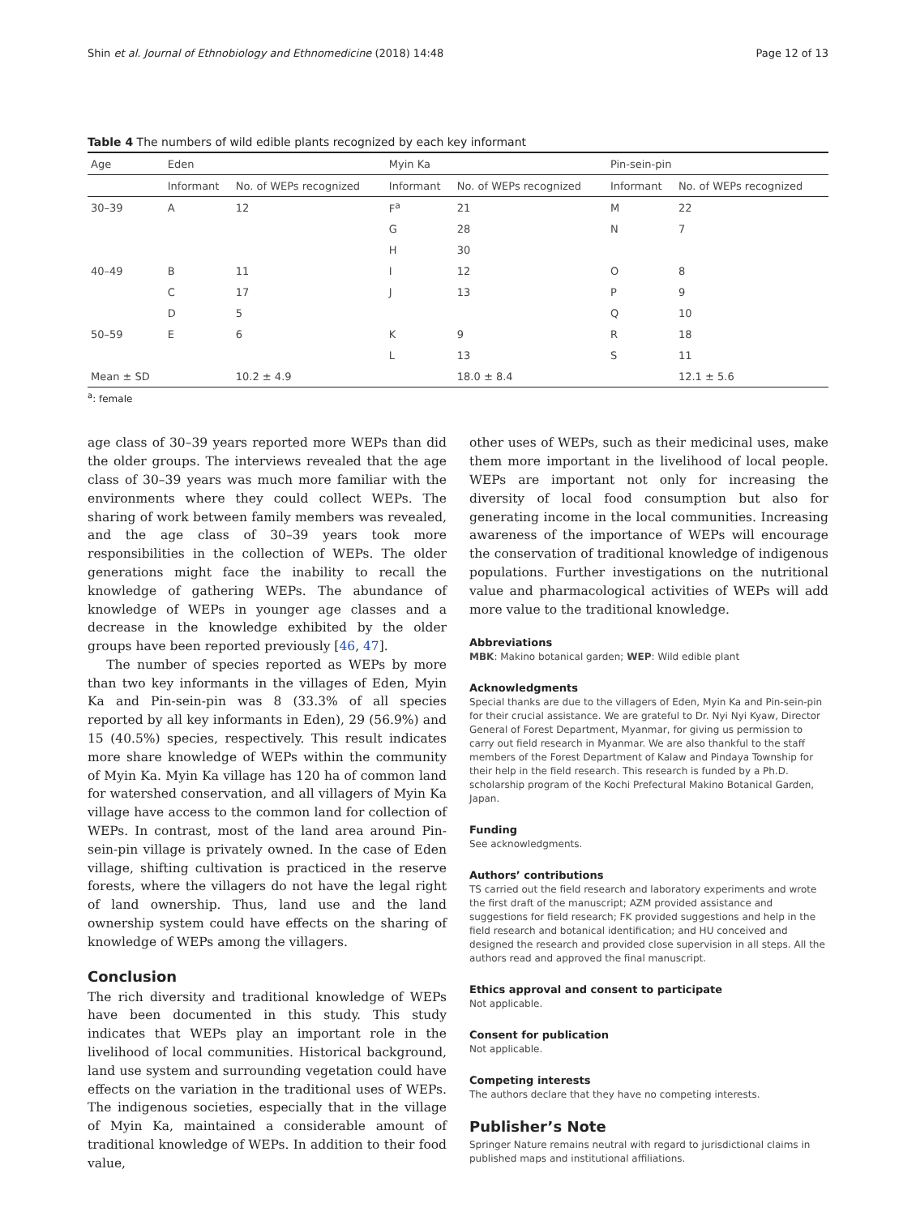Shin et al. Journal of Ethnobiology and Ethnomedicine (2018) 14:48 Page 12 of 13
Table 4 The numbers of wild edible plants recognized by each key informant
| Age | Eden | | Myin Ka | | Pin-sein-pin | |
| --- | --- | --- | --- | --- | --- | --- |
| | Informant | No. of WEPs recognized | Informant | No. of WEPs recognized | Informant | No. of WEPs recognized |
| 30–39 | A | 12 | F<sup>a</sup> | 21 | M | 22 |
| | | | G | 28 | N | 7 |
| | | | H | 30 | | |
| 40–49 | B | 11 | I | 12 | O | 8 |
| | C | 17 | J | 13 | P | 9 |
| | D | 5 | | | Q | 10 |
| 50–59 | E | 6 | K | 9 | R | 18 |
| | | | L | 13 | S | 11 |
| Mean ± SD | | 10.2 ± 4.9 | | 18.0 ± 8.4 | | 12.1 ± 5.6 |
<sup>a</sup>: female
age class of 30–39 years reported more WEPs than did the older groups. The interviews revealed that the age class of 30–39 years was much more familiar with the environments where they could collect WEPs. The sharing of work between family members was revealed, and the age class of 30–39 years took more responsibilities in the collection of WEPs. The older generations might face the inability to recall the knowledge of gathering WEPs. The abundance of knowledge of WEPs in younger age classes and a decrease in the knowledge exhibited by the older groups have been reported previously [46, 47].
The number of species reported as WEPs by more than two key informants in the villages of Eden, Myin Ka and Pin-sein-pin was 8 (33.3% of all species reported by all key informants in Eden), 29 (56.9%) and 15 (40.5%) species, respectively. This result indicates more share knowledge of WEPs within the community of Myin Ka. Myin Ka village has 120 ha of common land for watershed conservation, and all villagers of Myin Ka village have access to the common land for collection of WEPs. In contrast, most of the land area around Pin-sein-pin village is privately owned. In the case of Eden village, shifting cultivation is practiced in the reserve forests, where the villagers do not have the legal right of land ownership. Thus, land use and the land ownership system could have effects on the sharing of knowledge of WEPs among the villagers.
Conclusion
The rich diversity and traditional knowledge of WEPs have been documented in this study. This study indicates that WEPs play an important role in the livelihood of local communities. Historical background, land use system and surrounding vegetation could have effects on the variation in the traditional uses of WEPs. The indigenous societies, especially that in the village of Myin Ka, maintained a considerable amount of traditional knowledge of WEPs. In addition to their food value,
other uses of WEPs, such as their medicinal uses, make them more important in the livelihood of local people. WEPs are important not only for increasing the diversity of local food consumption but also for generating income in the local communities. Increasing awareness of the importance of WEPs will encourage the conservation of traditional knowledge of indigenous populations. Further investigations on the nutritional value and pharmacological activities of WEPs will add more value to the traditional knowledge.
Abbreviations
MBK: Makino botanical garden; WEP: Wild edible plant
Acknowledgments
Special thanks are due to the villagers of Eden, Myin Ka and Pin-sein-pin for their crucial assistance. We are grateful to Dr. Nyi Nyi Kyaw, Director General of Forest Department, Myanmar, for giving us permission to carry out field research in Myanmar. We are also thankful to the staff members of the Forest Department of Kalaw and Pindaya Township for their help in the field research. This research is funded by a Ph.D. scholarship program of the Kochi Prefectural Makino Botanical Garden, Japan.
Funding
See acknowledgments.
Authors’ contributions
TS carried out the field research and laboratory experiments and wrote the first draft of the manuscript; AZM provided assistance and suggestions for field research; FK provided suggestions and help in the field research and botanical identification; and HU conceived and designed the research and provided close supervision in all steps. All the authors read and approved the final manuscript.
Ethics approval and consent to participate
Not applicable.
Consent for publication
Not applicable.
Competing interests
The authors declare that they have no competing interests.
Publisher’s Note
Springer Nature remains neutral with regard to jurisdictional claims in published maps and institutional affiliations.